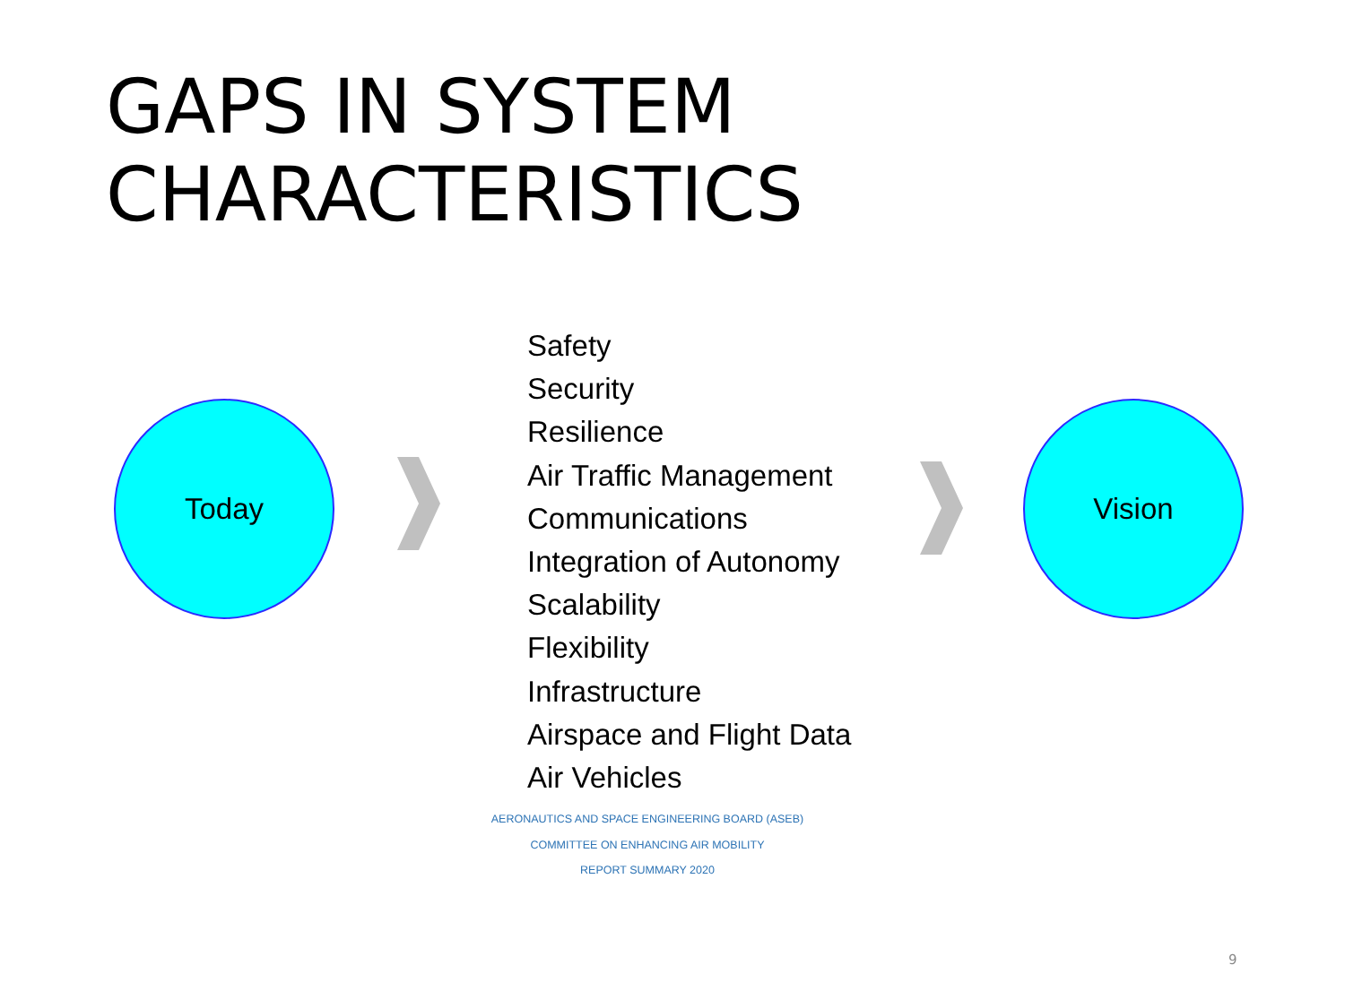GAPS IN SYSTEM
CHARACTERISTICS
Today
Safety
Security
Resilience
Air Traffic Management
Communications
Integration of Autonomy
Scalability
Flexibility
Infrastructure
Airspace and Flight Data
Air Vehicles
Vision
AERONAUTICS AND SPACE ENGINEERING BOARD (ASEB)
COMMITTEE ON ENHANCING AIR MOBILITY
REPORT SUMMARY 2020
9